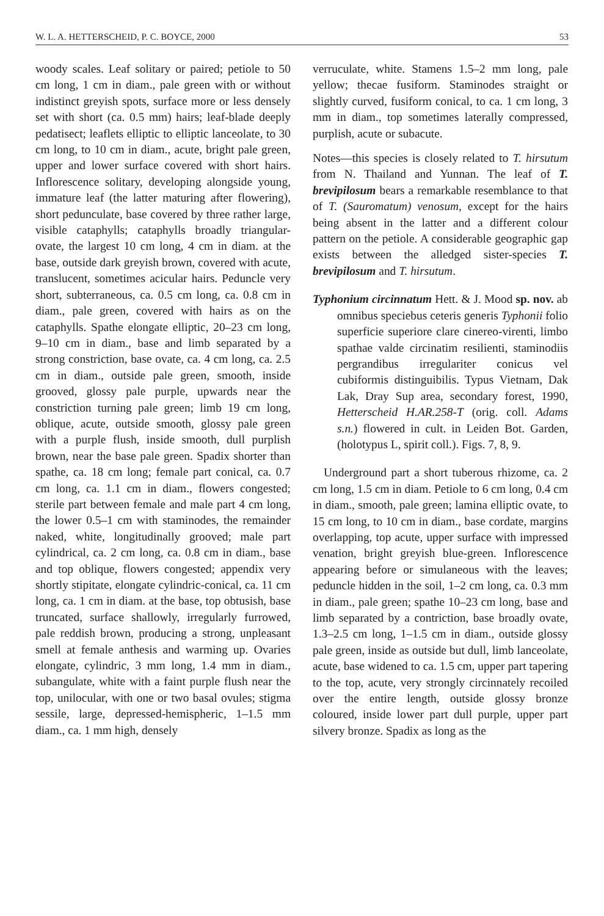W. L. A. HETTERSCHEID, P. C. BOYCE, 2000 53
woody scales. Leaf solitary or paired; petiole to 50 cm long, 1 cm in diam., pale green with or without indistinct greyish spots, surface more or less densely set with short (ca. 0.5 mm) hairs; leaf-blade deeply pedatisect; leaflets elliptic to elliptic lanceolate, to 30 cm long, to 10 cm in diam., acute, bright pale green, upper and lower surface covered with short hairs. Inflorescence solitary, developing alongside young, immature leaf (the latter maturing after flowering), short pedunculate, base covered by three rather large, visible cataphylls; cataphylls broadly triangular-ovate, the largest 10 cm long, 4 cm in diam. at the base, outside dark greyish brown, covered with acute, translucent, sometimes acicular hairs. Peduncle very short, subterraneous, ca. 0.5 cm long, ca. 0.8 cm in diam., pale green, covered with hairs as on the cataphylls. Spathe elongate elliptic, 20–23 cm long, 9–10 cm in diam., base and limb separated by a strong constriction, base ovate, ca. 4 cm long, ca. 2.5 cm in diam., outside pale green, smooth, inside grooved, glossy pale purple, upwards near the constriction turning pale green; limb 19 cm long, oblique, acute, outside smooth, glossy pale green with a purple flush, inside smooth, dull purplish brown, near the base pale green. Spadix shorter than spathe, ca. 18 cm long; female part conical, ca. 0.7 cm long, ca. 1.1 cm in diam., flowers congested; sterile part between female and male part 4 cm long, the lower 0.5–1 cm with staminodes, the remainder naked, white, longitudinally grooved; male part cylindrical, ca. 2 cm long, ca. 0.8 cm in diam., base and top oblique, flowers congested; appendix very shortly stipitate, elongate cylindric-conical, ca. 11 cm long, ca. 1 cm in diam. at the base, top obtusish, base truncated, surface shallowly, irregularly furrowed, pale reddish brown, producing a strong, unpleasant smell at female anthesis and warming up. Ovaries elongate, cylindric, 3 mm long, 1.4 mm in diam., subangulate, white with a faint purple flush near the top, unilocular, with one or two basal ovules; stigma sessile, large, depressed-hemispheric, 1–1.5 mm diam., ca. 1 mm high, densely
verruculate, white. Stamens 1.5–2 mm long, pale yellow; thecae fusiform. Staminodes straight or slightly curved, fusiform conical, to ca. 1 cm long, 3 mm in diam., top sometimes laterally compressed, purplish, acute or subacute.
Notes—this species is closely related to T. hirsutum from N. Thailand and Yunnan. The leaf of T. brevipilosum bears a remarkable resemblance to that of T. (Sauromatum) venosum, except for the hairs being absent in the latter and a different colour pattern on the petiole. A considerable geographic gap exists between the alledged sister-species T. brevipilosum and T. hirsutum.
Typhonium circinnatum Hett. & J. Mood sp. nov. ab omnibus speciebus ceteris generis Typhonii folio superficie superiore clare cinereo-virenti, limbo spathae valde circinatim resilienti, staminodiis pergrandibus irregulariter conicus vel cubiformis distinguibilis. Typus Vietnam, Dak Lak, Dray Sup area, secondary forest, 1990, Hetterscheid H.AR.258-T (orig. coll. Adams s.n.) flowered in cult. in Leiden Bot. Garden, (holotypus L, spirit coll.). Figs. 7, 8, 9.
Underground part a short tuberous rhizome, ca. 2 cm long, 1.5 cm in diam. Petiole to 6 cm long, 0.4 cm in diam., smooth, pale green; lamina elliptic ovate, to 15 cm long, to 10 cm in diam., base cordate, margins overlapping, top acute, upper surface with impressed venation, bright greyish blue-green. Inflorescence appearing before or simulaneous with the leaves; peduncle hidden in the soil, 1–2 cm long, ca. 0.3 mm in diam., pale green; spathe 10–23 cm long, base and limb separated by a contriction, base broadly ovate, 1.3–2.5 cm long, 1–1.5 cm in diam., outside glossy pale green, inside as outside but dull, limb lanceolate, acute, base widened to ca. 1.5 cm, upper part tapering to the top, acute, very strongly circinnately recoiled over the entire length, outside glossy bronze coloured, inside lower part dull purple, upper part silvery bronze. Spadix as long as the